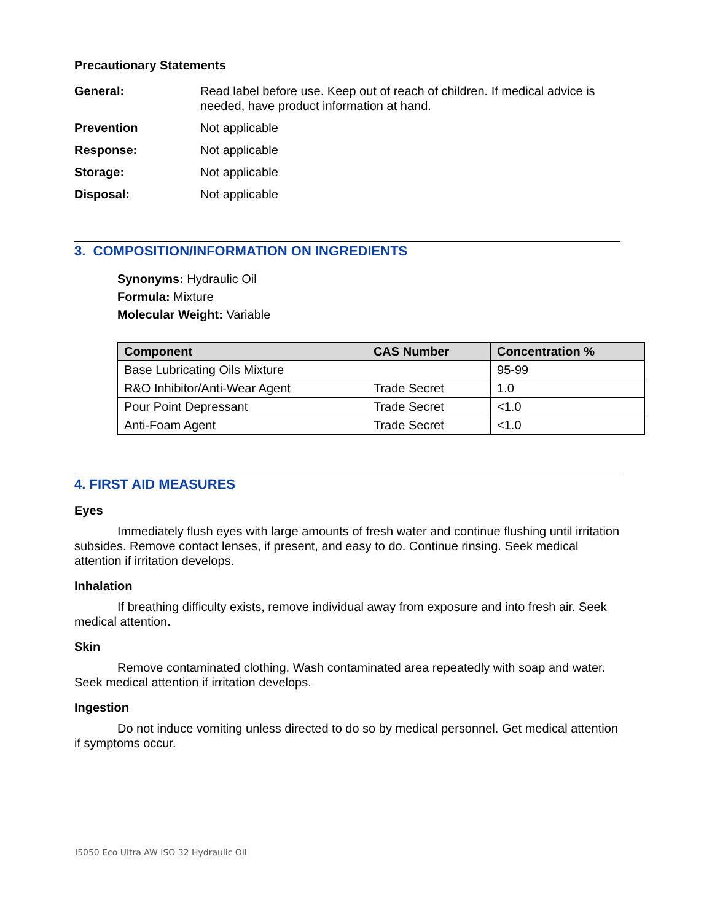Precautionary Statements
General: Read label before use. Keep out of reach of children. If medical advice is needed, have product information at hand.
Prevention Not applicable
Response: Not applicable
Storage: Not applicable
Disposal: Not applicable
3. COMPOSITION/INFORMATION ON INGREDIENTS
Synonyms: Hydraulic Oil
Formula: Mixture
Molecular Weight: Variable
| Component | CAS Number | Concentration % |
| --- | --- | --- |
| Base Lubricating Oils Mixture | | 95-99 |
| R&O Inhibitor/Anti-Wear Agent | Trade Secret | 1.0 |
| Pour Point Depressant | Trade Secret | <1.0 |
| Anti-Foam Agent | Trade Secret | <1.0 |
4. FIRST AID MEASURES
Eyes
Immediately flush eyes with large amounts of fresh water and continue flushing until irritation subsides. Remove contact lenses, if present, and easy to do. Continue rinsing. Seek medical attention if irritation develops.
Inhalation
If breathing difficulty exists, remove individual away from exposure and into fresh air. Seek medical attention.
Skin
Remove contaminated clothing. Wash contaminated area repeatedly with soap and water. Seek medical attention if irritation develops.
Ingestion
Do not induce vomiting unless directed to do so by medical personnel. Get medical attention if symptoms occur.
I5050 Eco Ultra AW ISO 32 Hydraulic Oil